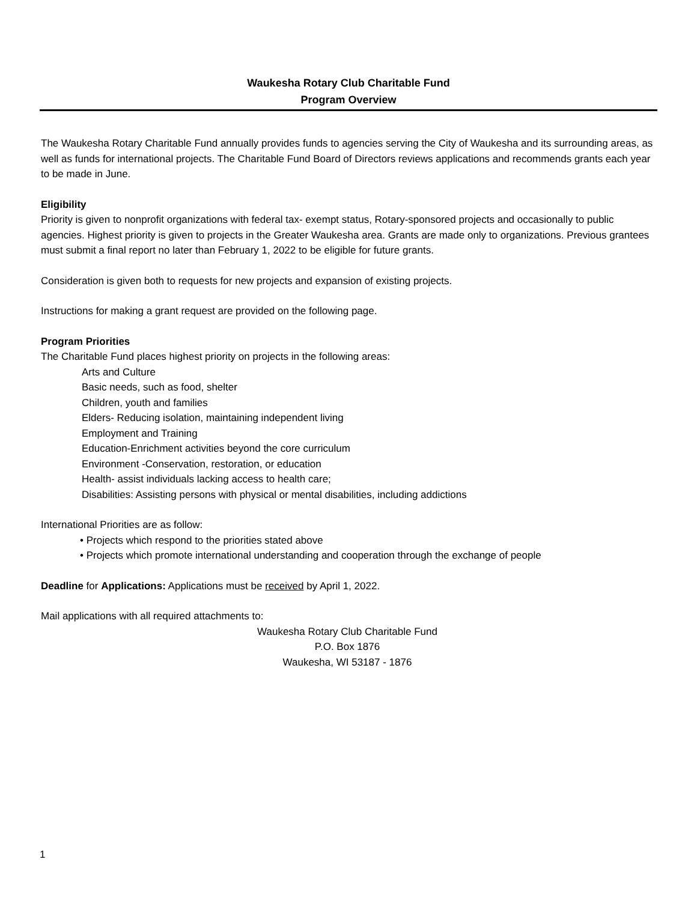Waukesha Rotary Club Charitable Fund
Program Overview
The Waukesha Rotary Charitable Fund annually provides funds to agencies serving the City of Waukesha and its surrounding areas, as well as funds for international projects. The Charitable Fund Board of Directors reviews applications and recommends grants each year to be made in June.
Eligibility
Priority is given to nonprofit organizations with federal tax- exempt status, Rotary-sponsored projects and occasionally to public agencies. Highest priority is given to projects in the Greater Waukesha area. Grants are made only to organizations. Previous grantees must submit a final report no later than February 1, 2022 to be eligible for future grants.
Consideration is given both to requests for new projects and expansion of existing projects.
Instructions for making a grant request are provided on the following page.
Program Priorities
The Charitable Fund places highest priority on projects in the following areas:
Arts and Culture
Basic needs, such as food, shelter
Children, youth and families
Elders- Reducing isolation, maintaining independent living
Employment and Training
Education-Enrichment activities beyond the core curriculum
Environment -Conservation, restoration, or education
Health- assist individuals lacking access to health care;
Disabilities: Assisting persons with physical or mental disabilities, including addictions
International Priorities are as follow:
• Projects which respond to the priorities stated above
• Projects which promote international understanding and cooperation through the exchange of people
Deadline for Applications: Applications must be received by April 1, 2022.
Mail applications with all required attachments to:
Waukesha Rotary Club Charitable Fund
P.O. Box 1876
Waukesha, WI 53187 - 1876
1